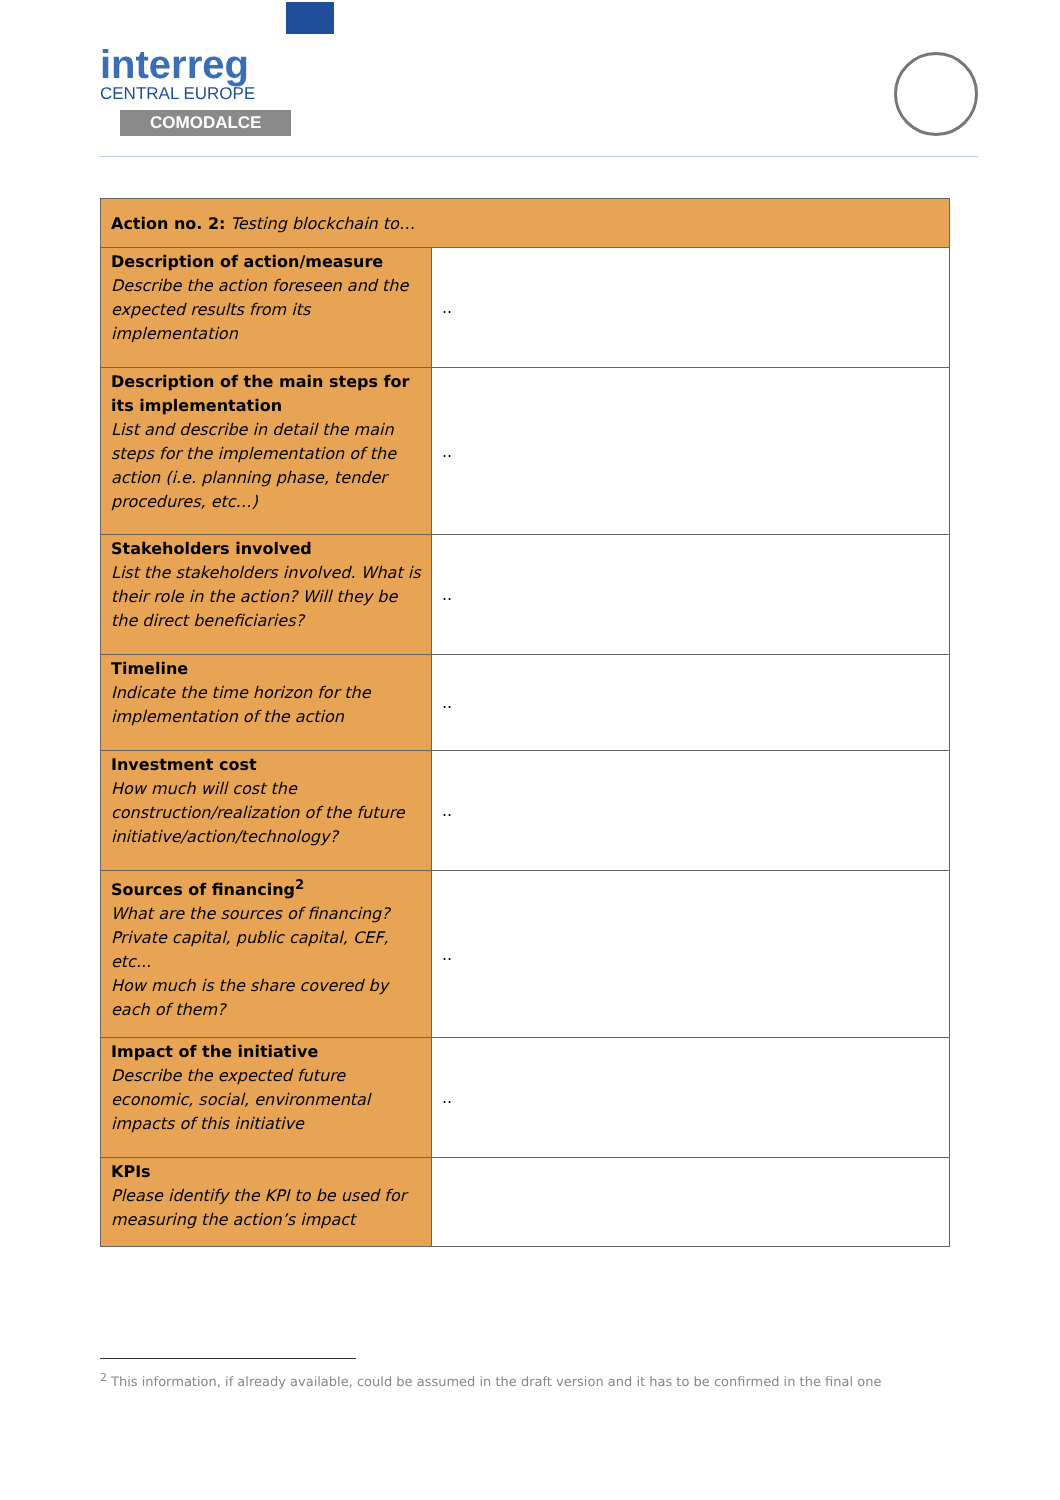interreg
CENTRAL EUROPE
COMODALCE
| Action no. 2: Testing blockchain to… | |
| --- | --- |
| Description of action/measure Describe the action foreseen and the expected results from its implementation | .. |
| Description of the main steps for its implementation List and describe in detail the main steps for the implementation of the action (i.e. planning phase, tender procedures, etc…) | .. |
| Stakeholders involved List the stakeholders involved. What is their role in the action? Will they be the direct beneficiaries? | .. |
| Timeline Indicate the time horizon for the implementation of the action | .. |
| Investment cost How much will cost the construction/realization of the future initiative/action/technology? | .. |
| Sources of financing<sup>2</sup> What are the sources of financing? Private capital, public capital, CEF, etc... How much is the share covered by each of them? | .. |
| Impact of the initiative Describe the expected future economic, social, environmental impacts of this initiative | .. |
| KPIs Please identify the KPI to be used for measuring the action’s impact | |
<sup>2</sup> This information, if already available, could be assumed in the draft version and it has to be confirmed in the final one